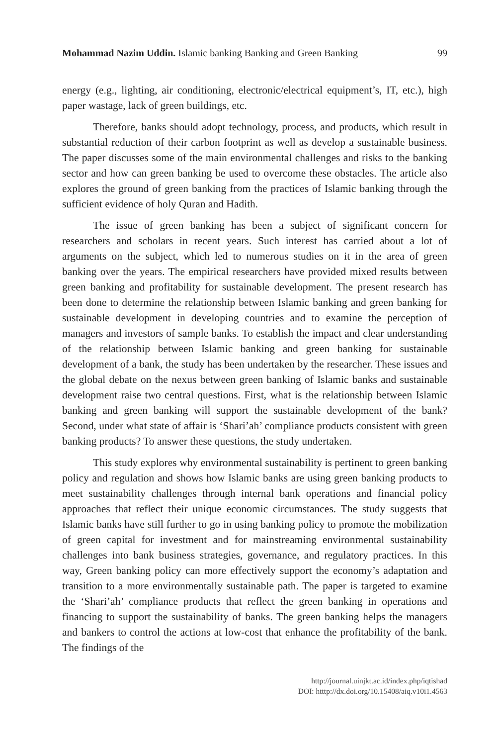Mohammad Nazim Uddin. Islamic banking Banking and Green Banking 99
energy (e.g., lighting, air conditioning, electronic/electrical equipment’s, IT, etc.), high paper wastage, lack of green buildings, etc.
Therefore, banks should adopt technology, process, and products, which result in substantial reduction of their carbon footprint as well as develop a sustainable business. The paper discusses some of the main environmental challenges and risks to the banking sector and how can green banking be used to overcome these obstacles. The article also explores the ground of green banking from the practices of Islamic banking through the sufficient evidence of holy Quran and Hadith.
The issue of green banking has been a subject of significant concern for researchers and scholars in recent years. Such interest has carried about a lot of arguments on the subject, which led to numerous studies on it in the area of green banking over the years. The empirical researchers have provided mixed results between green banking and profitability for sustainable development. The present research has been done to determine the relationship between Islamic banking and green banking for sustainable development in developing countries and to examine the perception of managers and investors of sample banks. To establish the impact and clear understanding of the relationship between Islamic banking and green banking for sustainable development of a bank, the study has been undertaken by the researcher. These issues and the global debate on the nexus between green banking of Islamic banks and sustainable development raise two central questions. First, what is the relationship between Islamic banking and green banking will support the sustainable development of the bank? Second, under what state of affair is ‘Shari’ah’ compliance products consistent with green banking products? To answer these questions, the study undertaken.
This study explores why environmental sustainability is pertinent to green banking policy and regulation and shows how Islamic banks are using green banking products to meet sustainability challenges through internal bank operations and financial policy approaches that reflect their unique economic circumstances. The study suggests that Islamic banks have still further to go in using banking policy to promote the mobilization of green capital for investment and for mainstreaming environmental sustainability challenges into bank business strategies, governance, and regulatory practices. In this way, Green banking policy can more effectively support the economy’s adaptation and transition to a more environmentally sustainable path. The paper is targeted to examine the ‘Shari’ah’ compliance products that reflect the green banking in operations and financing to support the sustainability of banks. The green banking helps the managers and bankers to control the actions at low-cost that enhance the profitability of the bank. The findings of the
http://journal.uinjkt.ac.id/index.php/iqtishad
DOI: htttp://dx.doi.org/10.15408/aiq.v10i1.4563